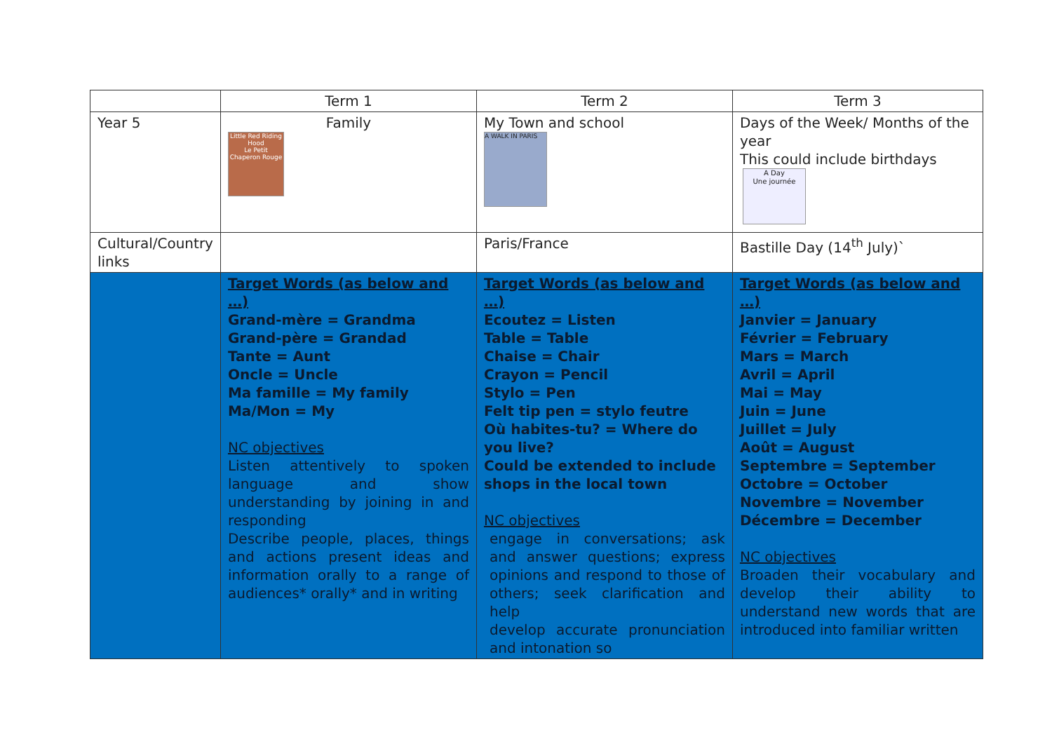| | Term 1 | Term 2 | Term 3 |
| Year 5 | Family Little Red Riding Hood Le Petit Chaperon Rouge | My Town and school A WALK IN PARIS | Days of the Week/ Months of the year This could include birthdays A Day Une journée |
| Cultural/Country links | | Paris/France | Bastille Day (14<sup>th</sup> July)` |
| | Target Words (as below and …) Grand-mère = Grandma Grand-père = Grandad Tante = Aunt Oncle = Uncle Ma famille = My family Ma/Mon = My NC objectives Listen attentively to spoken language and show understanding by joining in and responding Describe people, places, things and actions present ideas and information orally to a range of audiences* orally* and in writing | Target Words (as below and …) Ecoutez = Listen Table = Table Chaise = Chair Crayon = Pencil Stylo = Pen Felt tip pen = stylo feutre Où habites-tu? = Where do you live? Could be extended to include shops in the local town NC objectives engage in conversations; ask and answer questions; express opinions and respond to those of others; seek clarification and help develop accurate pronunciation and intonation so | Target Words (as below and …) Janvier = January Février = February Mars = March Avril = April Mai = May Juin = June Juillet = July Août = August Septembre = September Octobre = October Novembre = November Décembre = December NC objectives Broaden their vocabulary and develop their ability to understand new words that are introduced into familiar written |